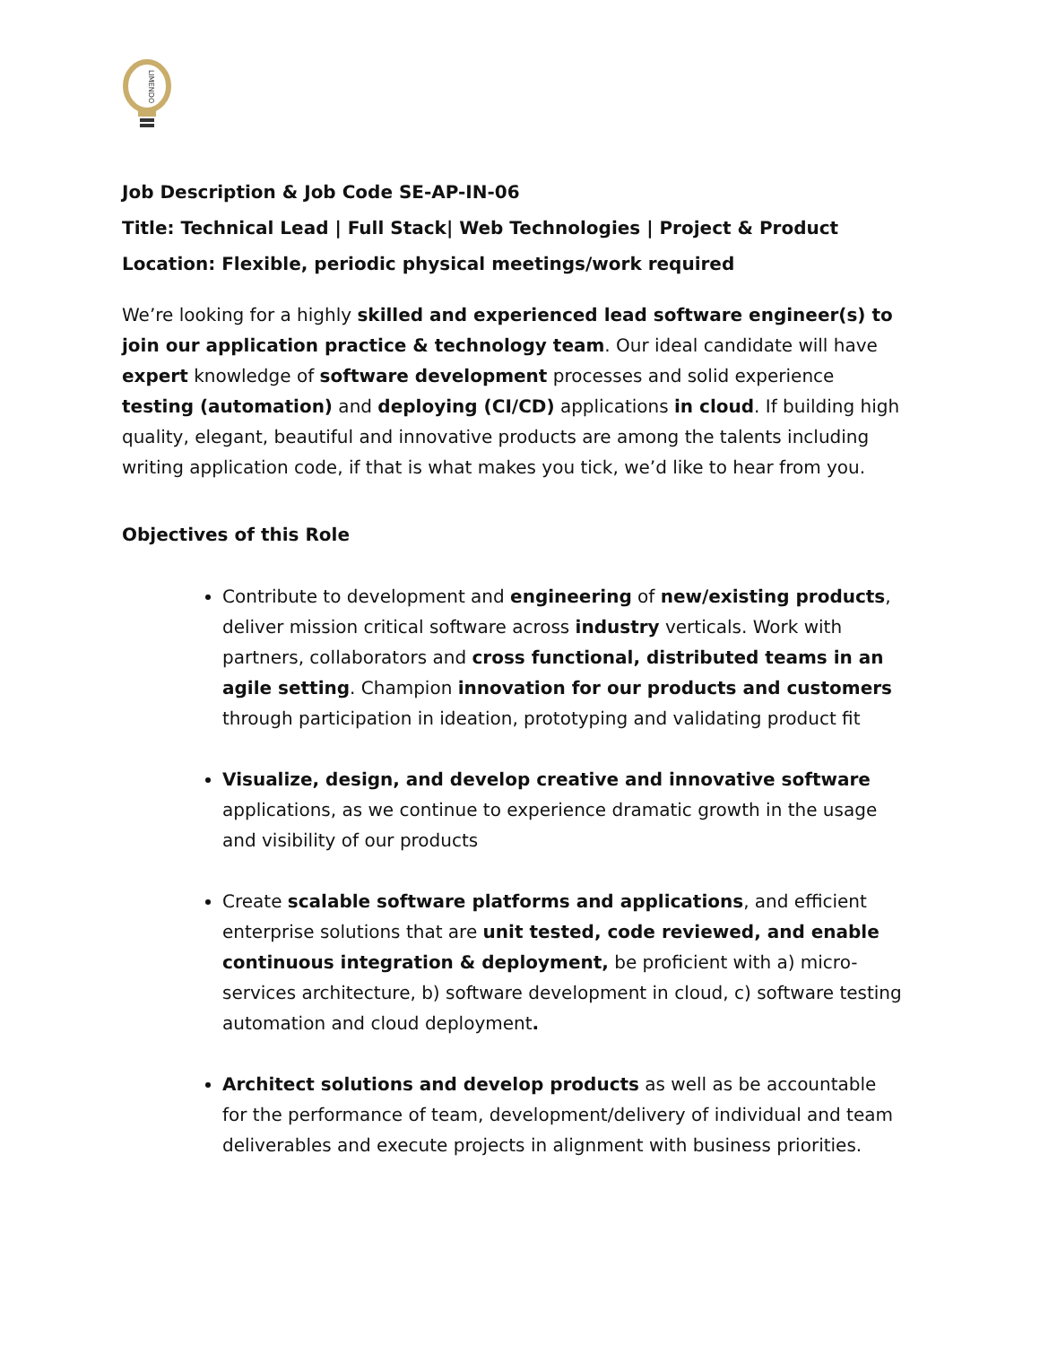LIMENDO
Job Description & Job Code SE-AP-IN-06
Title: Technical Lead | Full Stack| Web Technologies | Project & Product
Location: Flexible, periodic physical meetings/work required
We’re looking for a highly skilled and experienced lead software engineer(s) to join our application practice & technology team. Our ideal candidate will have expert knowledge of software development processes and solid experience testing (automation) and deploying (CI/CD) applications in cloud. If building high quality, elegant, beautiful and innovative products are among the talents including writing application code, if that is what makes you tick, we’d like to hear from you.
Objectives of this Role
Contribute to development and engineering of new/existing products, deliver mission critical software across industry verticals. Work with partners, collaborators and cross functional, distributed teams in an agile setting. Champion innovation for our products and customers through participation in ideation, prototyping and validating product fit
Visualize, design, and develop creative and innovative software applications, as we continue to experience dramatic growth in the usage and visibility of our products
Create scalable software platforms and applications, and efficient enterprise solutions that are unit tested, code reviewed, and enable continuous integration & deployment, be proficient with a) micro-services architecture, b) software development in cloud, c) software testing automation and cloud deployment.
Architect solutions and develop products as well as be accountable for the performance of team, development/delivery of individual and team deliverables and execute projects in alignment with business priorities.